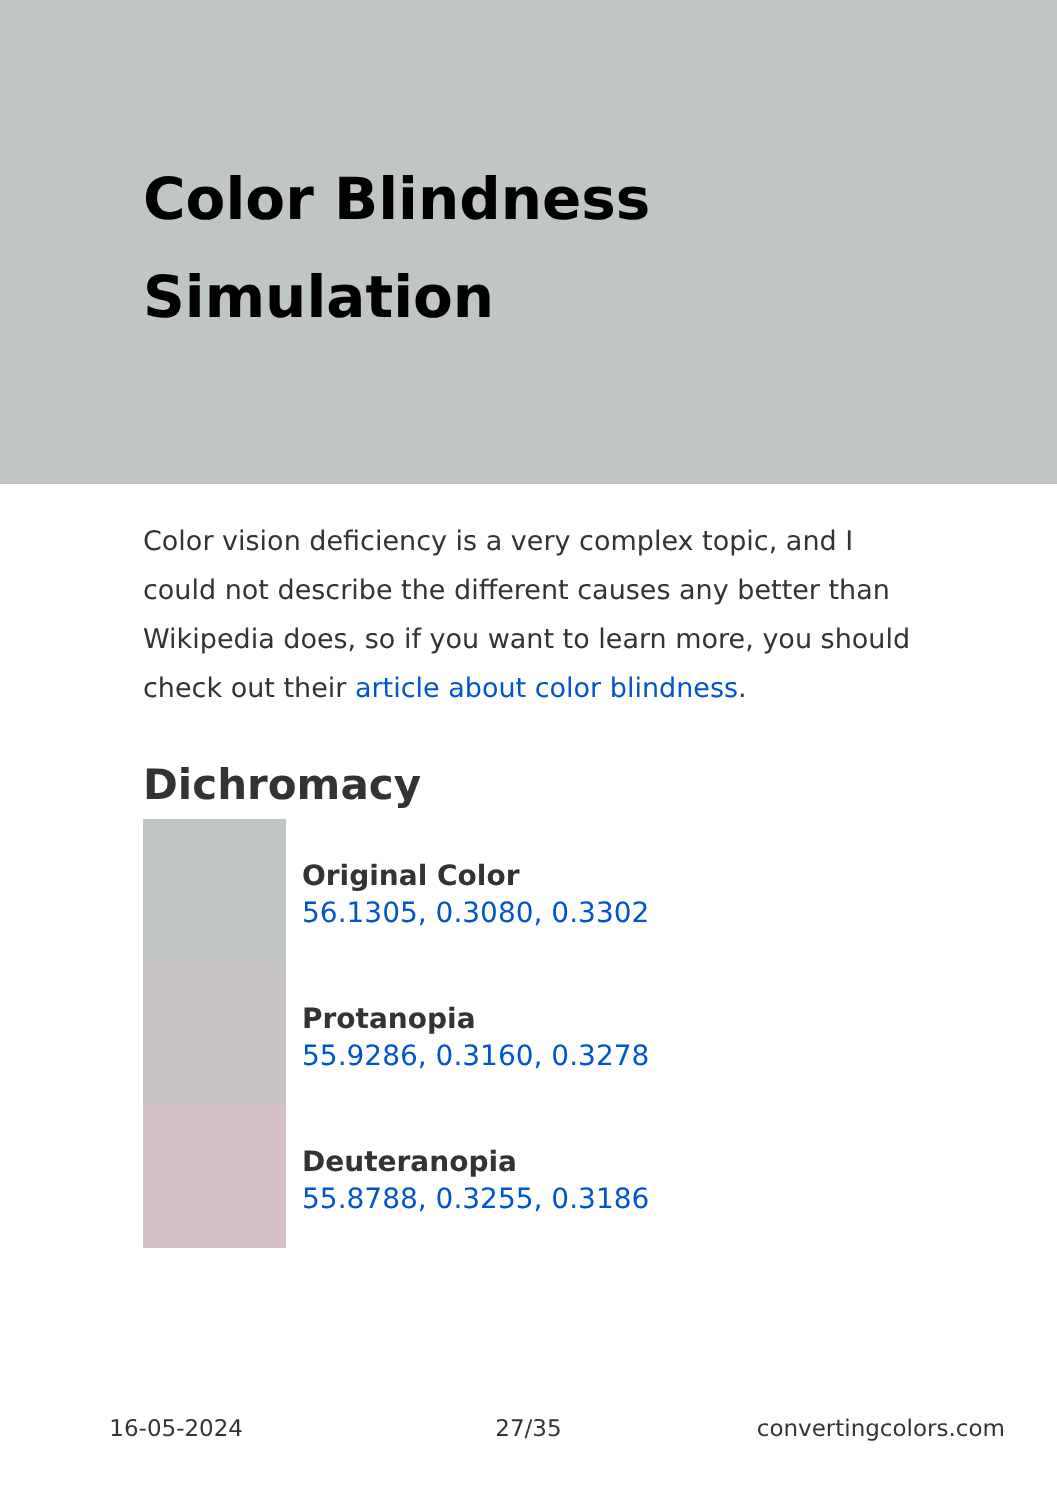Color Blindness
Simulation
Color vision deficiency is a very complex topic, and I could not describe the different causes any better than Wikipedia does, so if you want to learn more, you should check out their article about color blindness.
Dichromacy
Original Color
56.1305, 0.3080, 0.3302
Protanopia
55.9286, 0.3160, 0.3278
Deuteranopia
55.8788, 0.3255, 0.3186
16-05-2024 27/35 convertingcolors.com